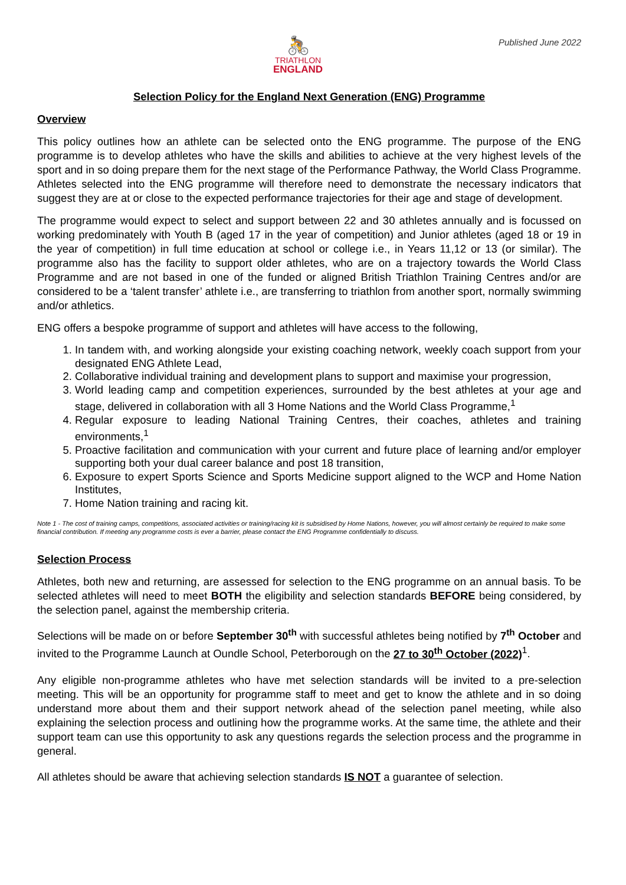🚴
TRIATHLON
ENGLAND
Published June 2022
Selection Policy for the England Next Generation (ENG) Programme
Overview
This policy outlines how an athlete can be selected onto the ENG programme. The purpose of the ENG programme is to develop athletes who have the skills and abilities to achieve at the very highest levels of the sport and in so doing prepare them for the next stage of the Performance Pathway, the World Class Programme. Athletes selected into the ENG programme will therefore need to demonstrate the necessary indicators that suggest they are at or close to the expected performance trajectories for their age and stage of development.
The programme would expect to select and support between 22 and 30 athletes annually and is focussed on working predominately with Youth B (aged 17 in the year of competition) and Junior athletes (aged 18 or 19 in the year of competition) in full time education at school or college i.e., in Years 11,12 or 13 (or similar). The programme also has the facility to support older athletes, who are on a trajectory towards the World Class Programme and are not based in one of the funded or aligned British Triathlon Training Centres and/or are considered to be a ‘talent transfer’ athlete i.e., are transferring to triathlon from another sport, normally swimming and/or athletics.
ENG offers a bespoke programme of support and athletes will have access to the following,
1. In tandem with, and working alongside your existing coaching network, weekly coach support from your designated ENG Athlete Lead,
2. Collaborative individual training and development plans to support and maximise your progression,
3. World leading camp and competition experiences, surrounded by the best athletes at your age and stage, delivered in collaboration with all 3 Home Nations and the World Class Programme,<sup>1</sup>
4. Regular exposure to leading National Training Centres, their coaches, athletes and training environments,<sup>1</sup>
5. Proactive facilitation and communication with your current and future place of learning and/or employer supporting both your dual career balance and post 18 transition,
6. Exposure to expert Sports Science and Sports Medicine support aligned to the WCP and Home Nation Institutes,
7. Home Nation training and racing kit.
Note 1 - The cost of training camps, competitions, associated activities or training/racing kit is subsidised by Home Nations, however, you will almost certainly be required to make some financial contribution. If meeting any programme costs is ever a barrier, please contact the ENG Programme confidentially to discuss.
Selection Process
Athletes, both new and returning, are assessed for selection to the ENG programme on an annual basis. To be selected athletes will need to meet BOTH the eligibility and selection standards BEFORE being considered, by the selection panel, against the membership criteria.
Selections will be made on or before September 30<sup>th</sup> with successful athletes being notified by 7<sup>th</sup> October and invited to the Programme Launch at Oundle School, Peterborough on the 27 to 30<sup>th</sup> October (2022)<sup>1</sup>.
Any eligible non-programme athletes who have met selection standards will be invited to a pre-selection meeting. This will be an opportunity for programme staff to meet and get to know the athlete and in so doing understand more about them and their support network ahead of the selection panel meeting, while also explaining the selection process and outlining how the programme works. At the same time, the athlete and their support team can use this opportunity to ask any questions regards the selection process and the programme in general.
All athletes should be aware that achieving selection standards IS NOT a guarantee of selection.